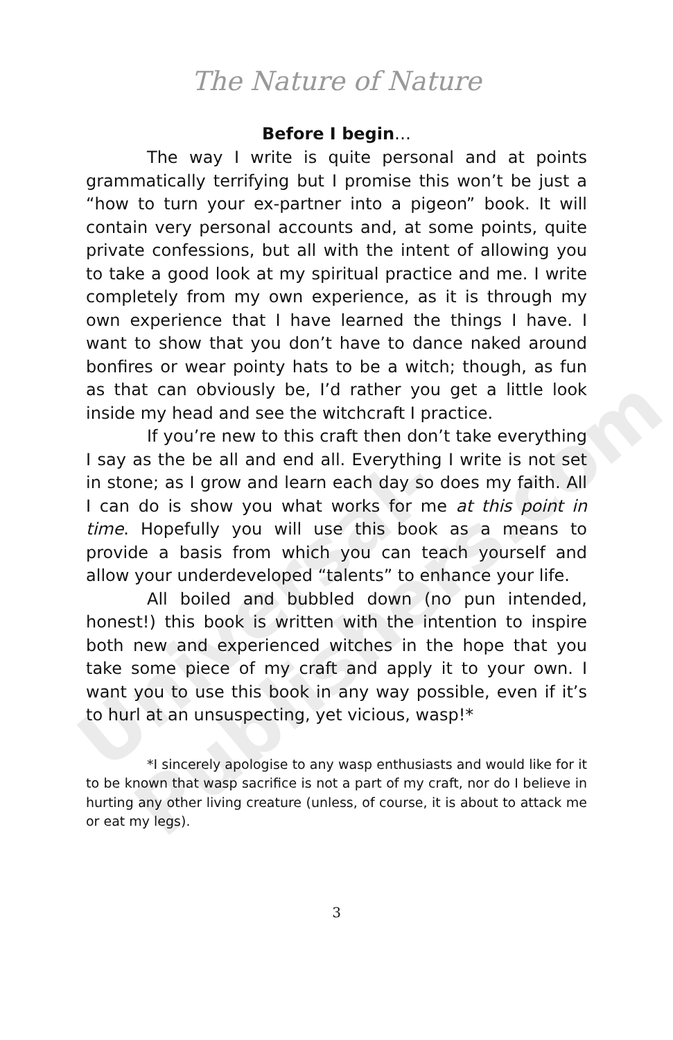The Nature of Nature
Before I begin…
The way I write is quite personal and at points grammatically terrifying but I promise this won’t be just a “how to turn your ex-partner into a pigeon” book. It will contain very personal accounts and, at some points, quite private confessions, but all with the intent of allowing you to take a good look at my spiritual practice and me. I write completely from my own experience, as it is through my own experience that I have learned the things I have. I want to show that you don’t have to dance naked around bonfires or wear pointy hats to be a witch; though, as fun as that can obviously be, I’d rather you get a little look inside my head and see the witchcraft I practice.
If you’re new to this craft then don’t take everything I say as the be all and end all. Everything I write is not set in stone; as I grow and learn each day so does my faith. All I can do is show you what works for me at this point in time. Hopefully you will use this book as a means to provide a basis from which you can teach yourself and allow your underdeveloped “talents” to enhance your life.
All boiled and bubbled down (no pun intended, honest!) this book is written with the intention to inspire both new and experienced witches in the hope that you take some piece of my craft and apply it to your own. I want you to use this book in any way possible, even if it’s to hurl at an unsuspecting, yet vicious, wasp!*
*I sincerely apologise to any wasp enthusiasts and would like for it to be known that wasp sacrifice is not a part of my craft, nor do I believe in hurting any other living creature (unless, of course, it is about to attack me or eat my legs).
3
Universal-Publishers.com